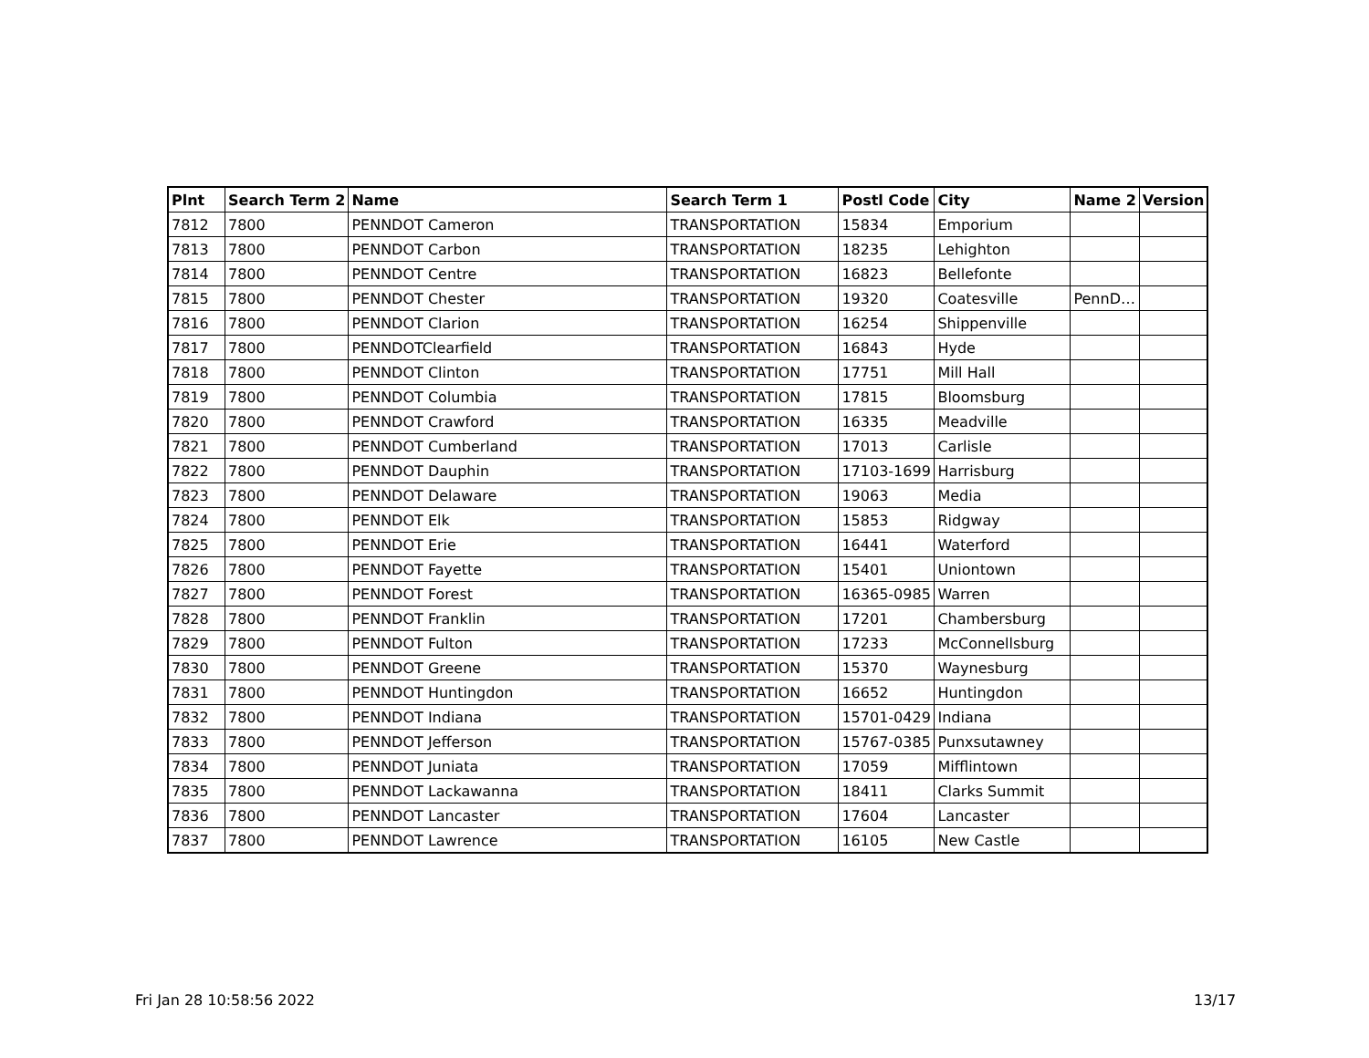| Plnt | Search Term 2 | Name | Search Term 1 | Postl Code | City | Name 2 | Version |
| --- | --- | --- | --- | --- | --- | --- | --- |
| 7812 | 7800 | PENNDOT Cameron | TRANSPORTATION | 15834 | Emporium | | |
| 7813 | 7800 | PENNDOT Carbon | TRANSPORTATION | 18235 | Lehighton | | |
| 7814 | 7800 | PENNDOT Centre | TRANSPORTATION | 16823 | Bellefonte | | |
| 7815 | 7800 | PENNDOT Chester | TRANSPORTATION | 19320 | Coatesville | PennD… | |
| 7816 | 7800 | PENNDOT Clarion | TRANSPORTATION | 16254 | Shippenville | | |
| 7817 | 7800 | PENNDOTClearfield | TRANSPORTATION | 16843 | Hyde | | |
| 7818 | 7800 | PENNDOT Clinton | TRANSPORTATION | 17751 | Mill Hall | | |
| 7819 | 7800 | PENNDOT Columbia | TRANSPORTATION | 17815 | Bloomsburg | | |
| 7820 | 7800 | PENNDOT Crawford | TRANSPORTATION | 16335 | Meadville | | |
| 7821 | 7800 | PENNDOT Cumberland | TRANSPORTATION | 17013 | Carlisle | | |
| 7822 | 7800 | PENNDOT Dauphin | TRANSPORTATION | 17103-1699 | Harrisburg | | |
| 7823 | 7800 | PENNDOT Delaware | TRANSPORTATION | 19063 | Media | | |
| 7824 | 7800 | PENNDOT Elk | TRANSPORTATION | 15853 | Ridgway | | |
| 7825 | 7800 | PENNDOT Erie | TRANSPORTATION | 16441 | Waterford | | |
| 7826 | 7800 | PENNDOT Fayette | TRANSPORTATION | 15401 | Uniontown | | |
| 7827 | 7800 | PENNDOT Forest | TRANSPORTATION | 16365-0985 | Warren | | |
| 7828 | 7800 | PENNDOT Franklin | TRANSPORTATION | 17201 | Chambersburg | | |
| 7829 | 7800 | PENNDOT Fulton | TRANSPORTATION | 17233 | McConnellsburg | | |
| 7830 | 7800 | PENNDOT Greene | TRANSPORTATION | 15370 | Waynesburg | | |
| 7831 | 7800 | PENNDOT Huntingdon | TRANSPORTATION | 16652 | Huntingdon | | |
| 7832 | 7800 | PENNDOT Indiana | TRANSPORTATION | 15701-0429 | Indiana | | |
| 7833 | 7800 | PENNDOT Jefferson | TRANSPORTATION | 15767-0385 | Punxsutawney | | |
| 7834 | 7800 | PENNDOT Juniata | TRANSPORTATION | 17059 | Mifflintown | | |
| 7835 | 7800 | PENNDOT Lackawanna | TRANSPORTATION | 18411 | Clarks Summit | | |
| 7836 | 7800 | PENNDOT Lancaster | TRANSPORTATION | 17604 | Lancaster | | |
| 7837 | 7800 | PENNDOT Lawrence | TRANSPORTATION | 16105 | New Castle | | |
Fri Jan 28 10:58:56 2022 13/17